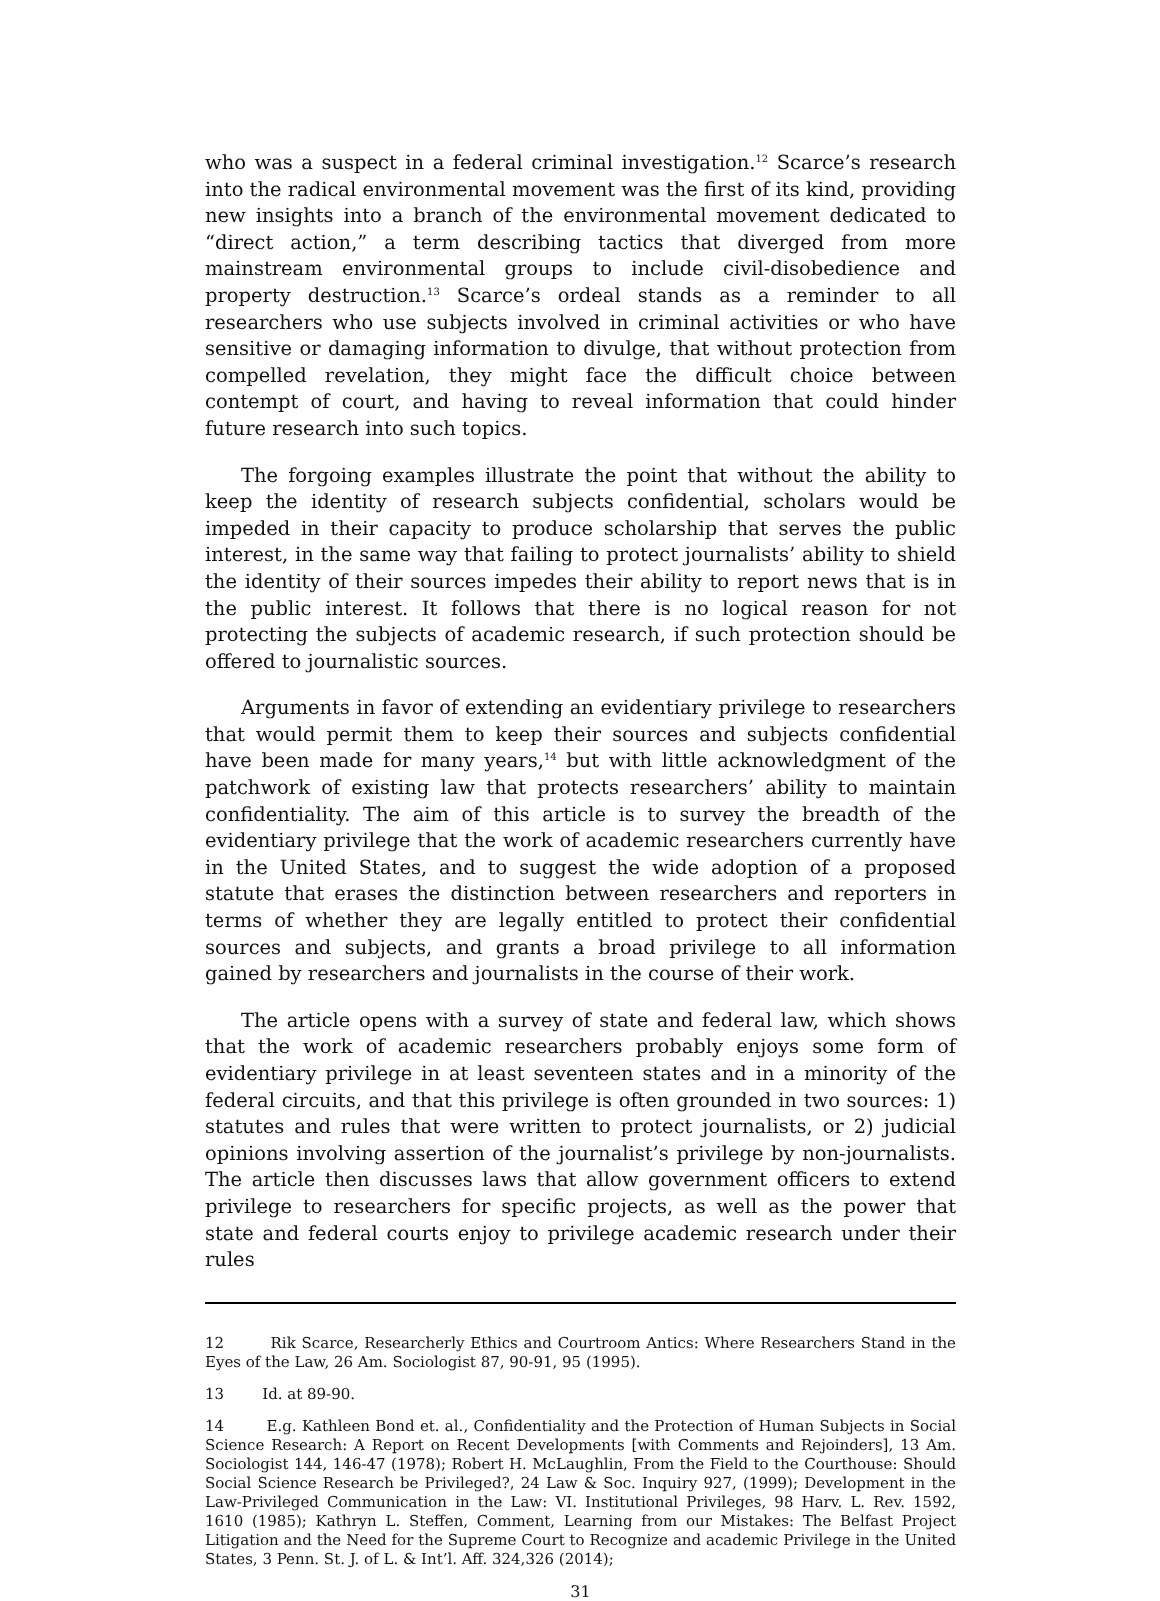who was a suspect in a federal criminal investigation.<sup>12</sup> Scarce’s research into the radical environmental movement was the first of its kind, providing new insights into a branch of the environmental movement dedicated to “direct action,” a term describing tactics that diverged from more mainstream environmental groups to include civil-disobedience and property destruction.<sup>13</sup> Scarce’s ordeal stands as a reminder to all researchers who use subjects involved in criminal activities or who have sensitive or damaging information to divulge, that without protection from compelled revelation, they might face the difficult choice between contempt of court, and having to reveal information that could hinder future research into such topics.
The forgoing examples illustrate the point that without the ability to keep the identity of research subjects confidential, scholars would be impeded in their capacity to produce scholarship that serves the public interest, in the same way that failing to protect journalists’ ability to shield the identity of their sources impedes their ability to report news that is in the public interest. It follows that there is no logical reason for not protecting the subjects of academic research, if such protection should be offered to journalistic sources.
Arguments in favor of extending an evidentiary privilege to researchers that would permit them to keep their sources and subjects confidential have been made for many years,<sup>14</sup> but with little acknowledgment of the patchwork of existing law that protects researchers’ ability to maintain confidentiality. The aim of this article is to survey the breadth of the evidentiary privilege that the work of academic researchers currently have in the United States, and to suggest the wide adoption of a proposed statute that erases the distinction between researchers and reporters in terms of whether they are legally entitled to protect their confidential sources and subjects, and grants a broad privilege to all information gained by researchers and journalists in the course of their work.
The article opens with a survey of state and federal law, which shows that the work of academic researchers probably enjoys some form of evidentiary privilege in at least seventeen states and in a minority of the federal circuits, and that this privilege is often grounded in two sources: 1) statutes and rules that were written to protect journalists, or 2) judicial opinions involving assertion of the journalist’s privilege by non-journalists. The article then discusses laws that allow government officers to extend privilege to researchers for specific projects, as well as the power that state and federal courts enjoy to privilege academic research under their rules
12 Rik Scarce, Researcherly Ethics and Courtroom Antics: Where Researchers Stand in the Eyes of the Law, 26 Am. Sociologist 87, 90-91, 95 (1995).
13 Id. at 89-90.
14 E.g. Kathleen Bond et. al., Confidentiality and the Protection of Human Subjects in Social Science Research: A Report on Recent Developments [with Comments and Rejoinders], 13 Am. Sociologist 144, 146-47 (1978); Robert H. McLaughlin, From the Field to the Courthouse: Should Social Science Research be Privileged?, 24 Law & Soc. Inquiry 927, (1999); Development in the Law-Privileged Communication in the Law: VI. Institutional Privileges, 98 Harv. L. Rev. 1592, 1610 (1985); Kathryn L. Steffen, Comment, Learning from our Mistakes: The Belfast Project Litigation and the Need for the Supreme Court to Recognize and academic Privilege in the United States, 3 Penn. St. J. of L. & Int’l. Aff. 324,326 (2014);
31